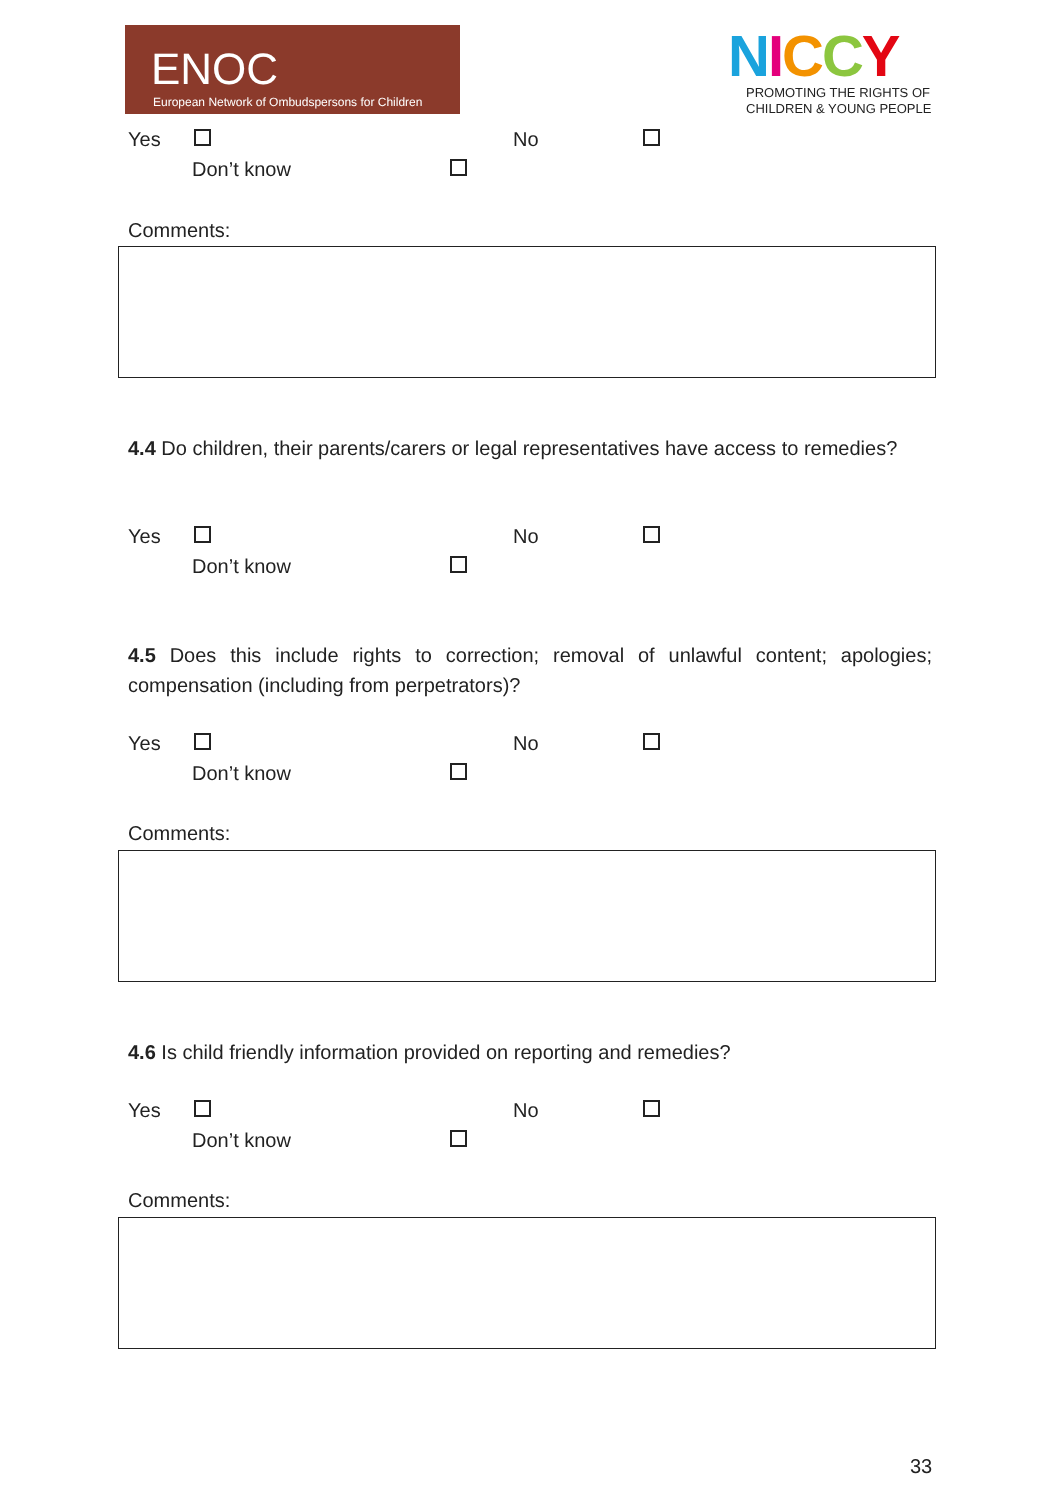ENOC
European Network of Ombudspersons for Children
NICCY
PROMOTING THE RIGHTS OF
CHILDREN & YOUNG PEOPLE
Yes No
Don’t know
Comments:
4.4 Do children, their parents/carers or legal representatives have access to remedies?
Yes No
Don’t know
4.5 Does this include rights to correction; removal of unlawful content; apologies; compensation (including from perpetrators)?
Yes No
Don’t know
Comments:
4.6 Is child friendly information provided on reporting and remedies?
Yes No
Don’t know
Comments:
33